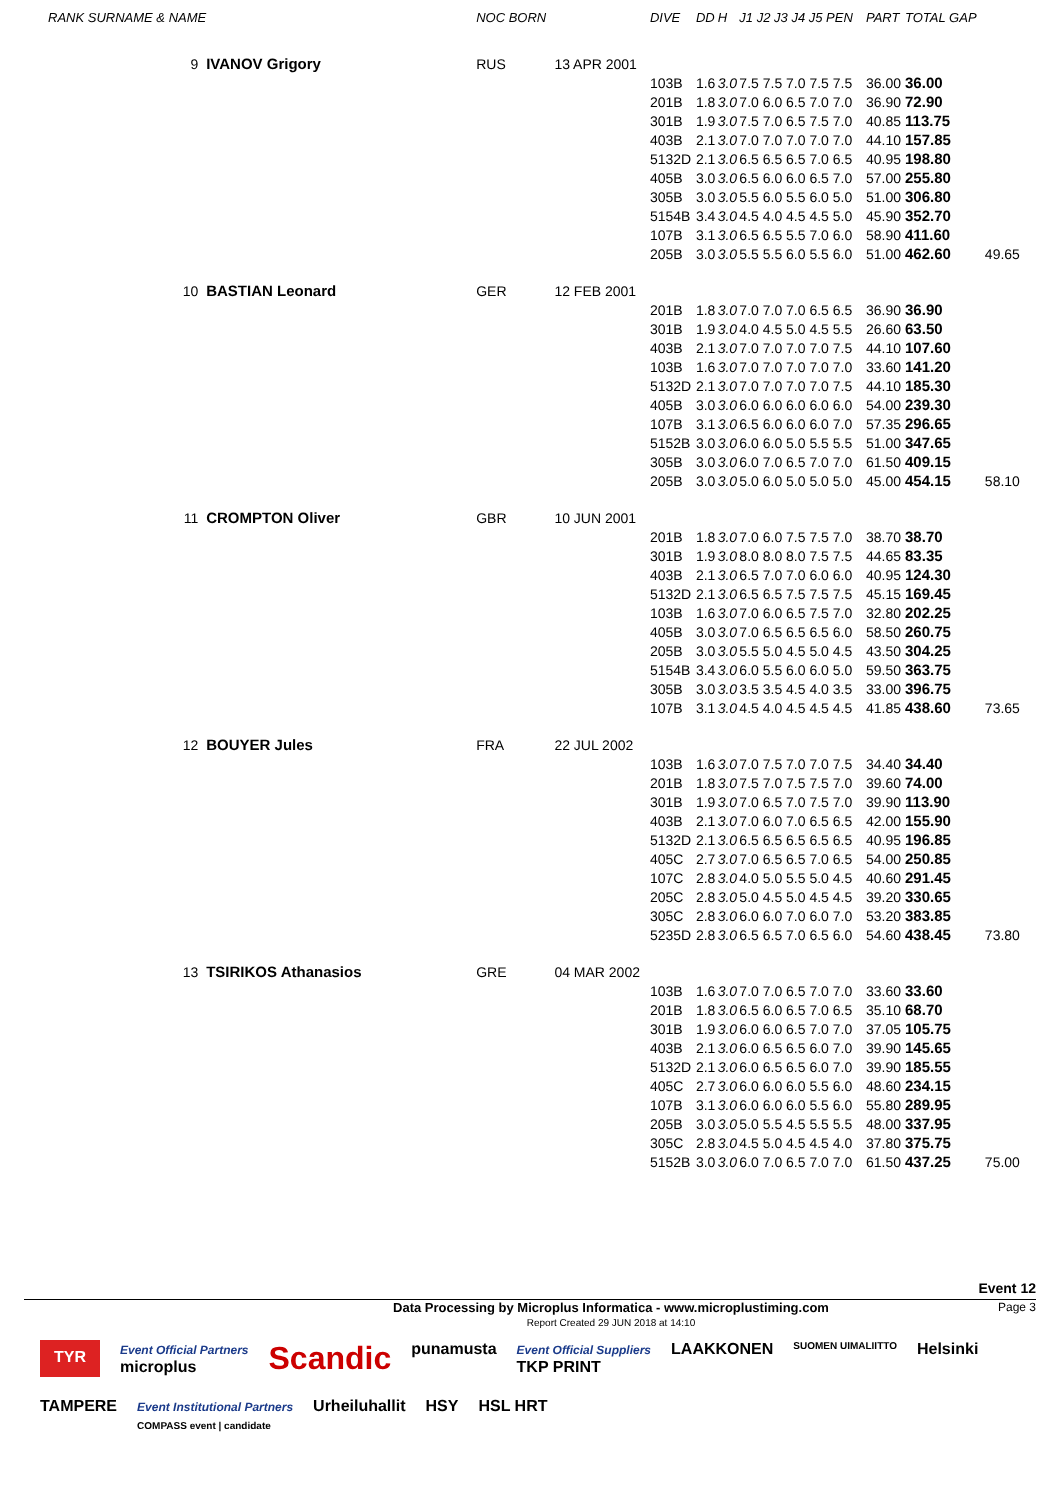| RANK SURNAME & NAME | | NOC BORN | | DIVE | DD | H | J1 J2 J3 J4 J5 PEN | PART | TOTAL GAP | |
| --- | --- | --- | --- | --- | --- | --- | --- | --- | --- | --- |
| 9 | IVANOV Grigory | RUS | 13 APR 2001 | | | | | | | |
| | | | | 103B | 1.6 | 3.0 | 7.5 7.5 7.0 7.5 7.5 | 36.00 | 36.00 | |
| | | | | 201B | 1.8 | 3.0 | 7.0 6.0 6.5 7.0 7.0 | 36.90 | 72.90 | |
| | | | | 301B | 1.9 | 3.0 | 7.5 7.0 6.5 7.5 7.0 | 40.85 | 113.75 | |
| | | | | 403B | 2.1 | 3.0 | 7.0 7.0 7.0 7.0 7.0 | 44.10 | 157.85 | |
| | | | | 5132D | 2.1 | 3.0 | 6.5 6.5 6.5 7.0 6.5 | 40.95 | 198.80 | |
| | | | | 405B | 3.0 | 3.0 | 6.5 6.0 6.0 6.5 7.0 | 57.00 | 255.80 | |
| | | | | 305B | 3.0 | 3.0 | 5.5 6.0 5.5 6.0 5.0 | 51.00 | 306.80 | |
| | | | | 5154B | 3.4 | 3.0 | 4.5 4.0 4.5 4.5 5.0 | 45.90 | 352.70 | |
| | | | | 107B | 3.1 | 3.0 | 6.5 6.5 5.5 7.0 6.0 | 58.90 | 411.60 | |
| | | | | 205B | 3.0 | 3.0 | 5.5 5.5 6.0 5.5 6.0 | 51.00 | 462.60 | 49.65 |
| 10 | BASTIAN Leonard | GER | 12 FEB 2001 | | | | | | | |
| | | | | 201B | 1.8 | 3.0 | 7.0 7.0 7.0 6.5 6.5 | 36.90 | 36.90 | |
| | | | | 301B | 1.9 | 3.0 | 4.0 4.5 5.0 4.5 5.5 | 26.60 | 63.50 | |
| | | | | 403B | 2.1 | 3.0 | 7.0 7.0 7.0 7.0 7.5 | 44.10 | 107.60 | |
| | | | | 103B | 1.6 | 3.0 | 7.0 7.0 7.0 7.0 7.0 | 33.60 | 141.20 | |
| | | | | 5132D | 2.1 | 3.0 | 7.0 7.0 7.0 7.0 7.5 | 44.10 | 185.30 | |
| | | | | 405B | 3.0 | 3.0 | 6.0 6.0 6.0 6.0 6.0 | 54.00 | 239.30 | |
| | | | | 107B | 3.1 | 3.0 | 6.5 6.0 6.0 6.0 7.0 | 57.35 | 296.65 | |
| | | | | 5152B | 3.0 | 3.0 | 6.0 6.0 5.0 5.5 5.5 | 51.00 | 347.65 | |
| | | | | 305B | 3.0 | 3.0 | 6.0 7.0 6.5 7.0 7.0 | 61.50 | 409.15 | |
| | | | | 205B | 3.0 | 3.0 | 5.0 6.0 5.0 5.0 5.0 | 45.00 | 454.15 | 58.10 |
| 11 | CROMPTON Oliver | GBR | 10 JUN 2001 | | | | | | | |
| | | | | 201B | 1.8 | 3.0 | 7.0 6.0 7.5 7.5 7.0 | 38.70 | 38.70 | |
| | | | | 301B | 1.9 | 3.0 | 8.0 8.0 8.0 7.5 7.5 | 44.65 | 83.35 | |
| | | | | 403B | 2.1 | 3.0 | 6.5 7.0 7.0 6.0 6.0 | 40.95 | 124.30 | |
| | | | | 5132D | 2.1 | 3.0 | 6.5 6.5 7.5 7.5 7.5 | 45.15 | 169.45 | |
| | | | | 103B | 1.6 | 3.0 | 7.0 6.0 6.5 7.5 7.0 | 32.80 | 202.25 | |
| | | | | 405B | 3.0 | 3.0 | 7.0 6.5 6.5 6.5 6.0 | 58.50 | 260.75 | |
| | | | | 205B | 3.0 | 3.0 | 5.5 5.0 4.5 5.0 4.5 | 43.50 | 304.25 | |
| | | | | 5154B | 3.4 | 3.0 | 6.0 5.5 6.0 6.0 5.0 | 59.50 | 363.75 | |
| | | | | 305B | 3.0 | 3.0 | 3.5 3.5 4.5 4.0 3.5 | 33.00 | 396.75 | |
| | | | | 107B | 3.1 | 3.0 | 4.5 4.0 4.5 4.5 4.5 | 41.85 | 438.60 | 73.65 |
| 12 | BOUYER Jules | FRA | 22 JUL 2002 | | | | | | | |
| | | | | 103B | 1.6 | 3.0 | 7.0 7.5 7.0 7.0 7.5 | 34.40 | 34.40 | |
| | | | | 201B | 1.8 | 3.0 | 7.5 7.0 7.5 7.5 7.0 | 39.60 | 74.00 | |
| | | | | 301B | 1.9 | 3.0 | 7.0 6.5 7.0 7.5 7.0 | 39.90 | 113.90 | |
| | | | | 403B | 2.1 | 3.0 | 7.0 6.0 7.0 6.5 6.5 | 42.00 | 155.90 | |
| | | | | 5132D | 2.1 | 3.0 | 6.5 6.5 6.5 6.5 6.5 | 40.95 | 196.85 | |
| | | | | 405C | 2.7 | 3.0 | 7.0 6.5 6.5 7.0 6.5 | 54.00 | 250.85 | |
| | | | | 107C | 2.8 | 3.0 | 4.0 5.0 5.5 5.0 4.5 | 40.60 | 291.45 | |
| | | | | 205C | 2.8 | 3.0 | 5.0 4.5 5.0 4.5 4.5 | 39.20 | 330.65 | |
| | | | | 305C | 2.8 | 3.0 | 6.0 6.0 7.0 6.0 7.0 | 53.20 | 383.85 | |
| | | | | 5235D | 2.8 | 3.0 | 6.5 6.5 7.0 6.5 6.0 | 54.60 | 438.45 | 73.80 |
| 13 | TSIRIKOS Athanasios | GRE | 04 MAR 2002 | | | | | | | |
| | | | | 103B | 1.6 | 3.0 | 7.0 7.0 6.5 7.0 7.0 | 33.60 | 33.60 | |
| | | | | 201B | 1.8 | 3.0 | 6.5 6.0 6.5 7.0 6.5 | 35.10 | 68.70 | |
| | | | | 301B | 1.9 | 3.0 | 6.0 6.0 6.5 7.0 7.0 | 37.05 | 105.75 | |
| | | | | 403B | 2.1 | 3.0 | 6.0 6.5 6.5 6.0 7.0 | 39.90 | 145.65 | |
| | | | | 5132D | 2.1 | 3.0 | 6.0 6.5 6.5 6.0 7.0 | 39.90 | 185.55 | |
| | | | | 405C | 2.7 | 3.0 | 6.0 6.0 6.0 5.5 6.0 | 48.60 | 234.15 | |
| | | | | 107B | 3.1 | 3.0 | 6.0 6.0 6.0 5.5 6.0 | 55.80 | 289.95 | |
| | | | | 205B | 3.0 | 3.0 | 5.0 5.5 4.5 5.5 5.5 | 48.00 | 337.95 | |
| | | | | 305C | 2.8 | 3.0 | 4.5 5.0 4.5 4.5 4.0 | 37.80 | 375.75 | |
| | | | | 5152B | 3.0 | 3.0 | 6.0 7.0 6.5 7.0 7.0 | 61.50 | 437.25 | 75.00 |
Event 12
Data Processing by Microplus Informatica - www.microplustiming.com
Report Created 29 JUN 2018 at 14:10 Page 3
TYR Event Official Partners
microplus Scandic punamusta Event Official Suppliers
TKP PRINT LAAKKONEN SUOMEN UIMALIITTO Helsinki TAMPERE Event Institutional Partners
COMPASS event | candidate Urheiluhallit HSY HSL HRT